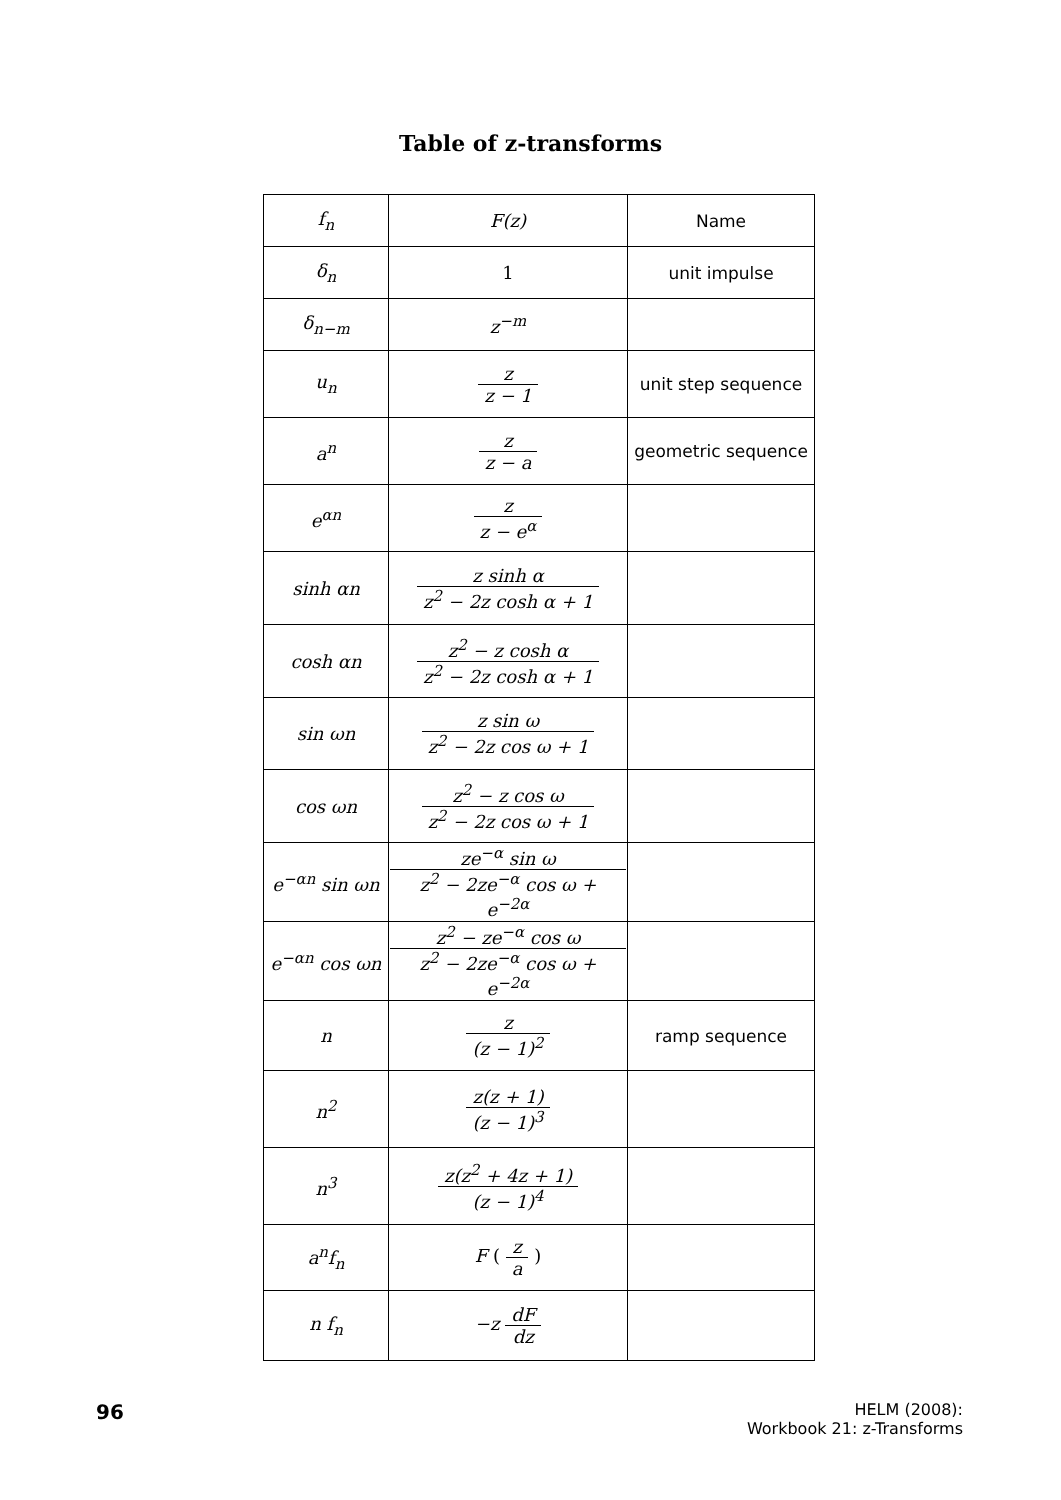Table of z-transforms
| f<sub>n</sub> | F(z) | Name |
| --- | --- | --- |
| δ<sub>n</sub> | 1 | unit impulse |
| δ<sub>n−m</sub> | z<sup>−m</sup> | |
| u<sub>n</sub> | z z − 1 | unit step sequence |
| a<sup>n</sup> | z z − a | geometric sequence |
| e<sup>αn</sup> | z z − e<sup>α</sup> | |
| sinh αn | z sinh α z<sup>2</sup> − 2z cosh α + 1 | |
| cosh αn | z<sup>2</sup> − z cosh α z<sup>2</sup> − 2z cosh α + 1 | |
| sin ωn | z sin ω z<sup>2</sup> − 2z cos ω + 1 | |
| cos ωn | z<sup>2</sup> − z cos ω z<sup>2</sup> − 2z cos ω + 1 | |
| e<sup>−αn</sup> sin ωn | ze<sup>−α</sup> sin ω z<sup>2</sup> − 2ze<sup>−α</sup> cos ω + e<sup>−2α</sup> | |
| e<sup>−αn</sup> cos ωn | z<sup>2</sup> − ze<sup>−α</sup> cos ω z<sup>2</sup> − 2ze<sup>−α</sup> cos ω + e<sup>−2α</sup> | |
| n | z (z − 1)<sup>2</sup> | ramp sequence |
| n<sup>2</sup> | z(z + 1) (z − 1)<sup>3</sup> | |
| n<sup>3</sup> | z(z<sup>2</sup> + 4z + 1) (z − 1)<sup>4</sup> | |
| a<sup>n</sup>f<sub>n</sub> | F ( z a ) | |
| n f<sub>n</sub> | −z dF dz | |
96
HELM (2008):
Workbook 21: z-Transforms